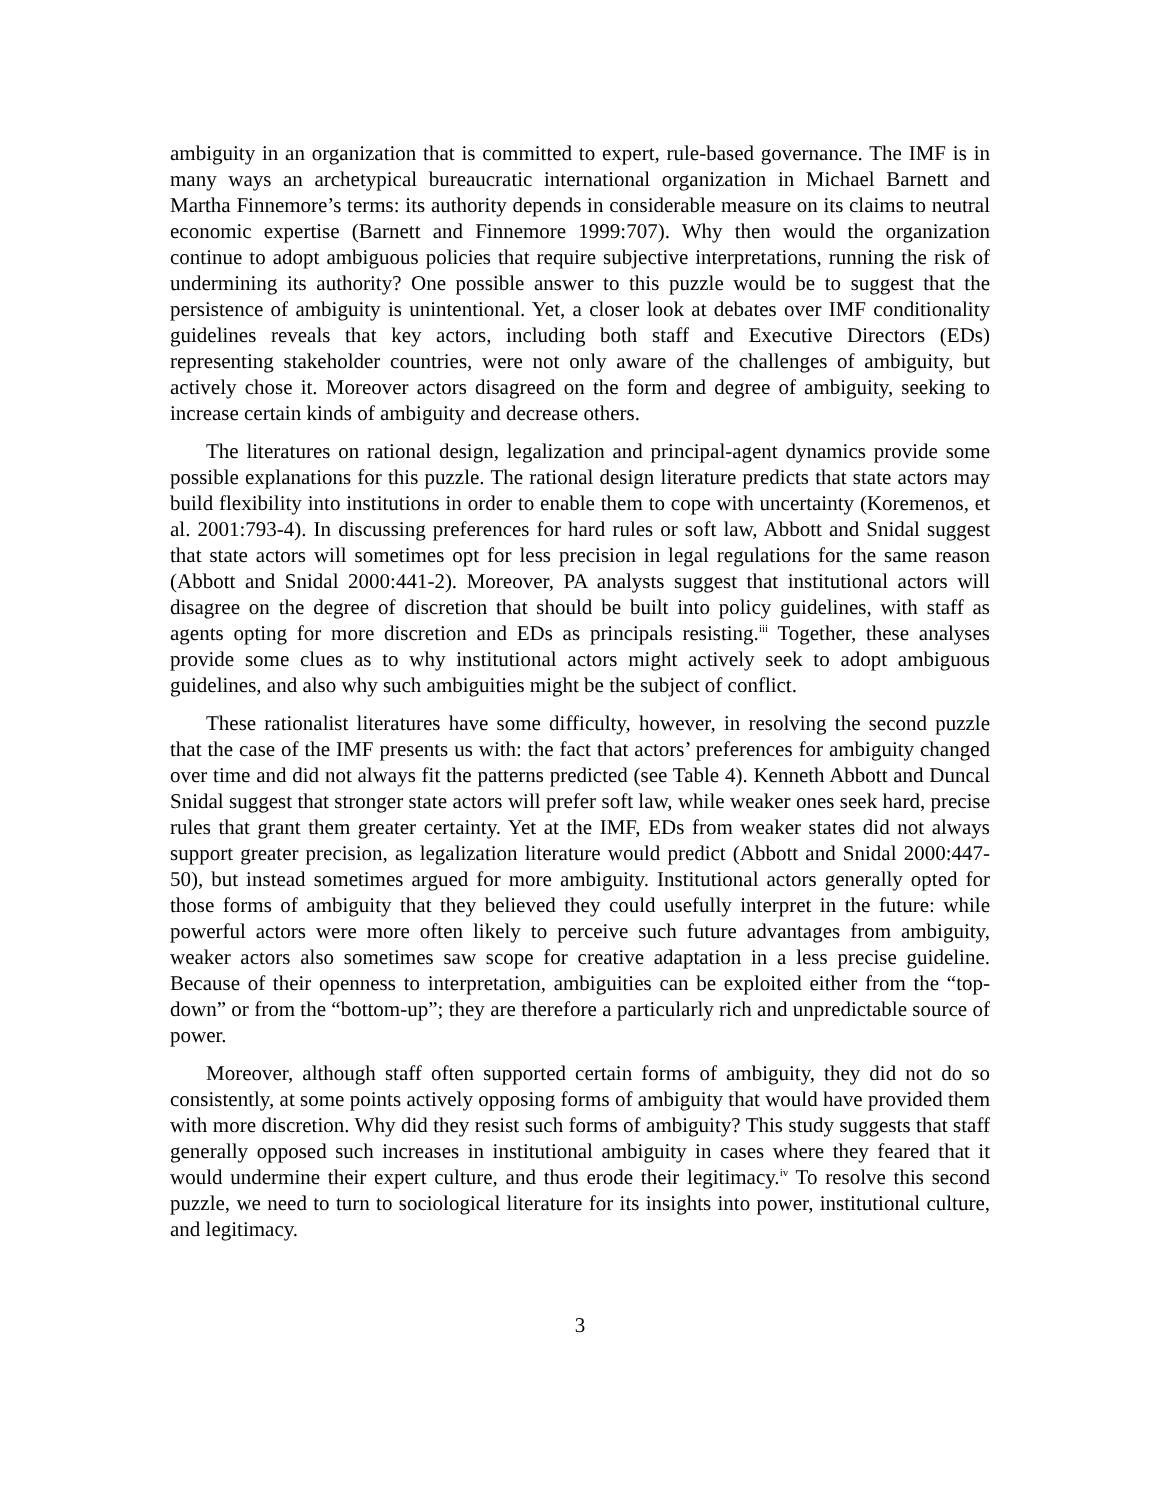ambiguity in an organization that is committed to expert, rule-based governance. The IMF is in many ways an archetypical bureaucratic international organization in Michael Barnett and Martha Finnemore’s terms: its authority depends in considerable measure on its claims to neutral economic expertise (Barnett and Finnemore 1999:707). Why then would the organization continue to adopt ambiguous policies that require subjective interpretations, running the risk of undermining its authority? One possible answer to this puzzle would be to suggest that the persistence of ambiguity is unintentional. Yet, a closer look at debates over IMF conditionality guidelines reveals that key actors, including both staff and Executive Directors (EDs) representing stakeholder countries, were not only aware of the challenges of ambiguity, but actively chose it. Moreover actors disagreed on the form and degree of ambiguity, seeking to increase certain kinds of ambiguity and decrease others.
The literatures on rational design, legalization and principal-agent dynamics provide some possible explanations for this puzzle. The rational design literature predicts that state actors may build flexibility into institutions in order to enable them to cope with uncertainty (Koremenos, et al. 2001:793-4). In discussing preferences for hard rules or soft law, Abbott and Snidal suggest that state actors will sometimes opt for less precision in legal regulations for the same reason (Abbott and Snidal 2000:441-2). Moreover, PA analysts suggest that institutional actors will disagree on the degree of discretion that should be built into policy guidelines, with staff as agents opting for more discretion and EDs as principals resisting.<sup>iii</sup> Together, these analyses provide some clues as to why institutional actors might actively seek to adopt ambiguous guidelines, and also why such ambiguities might be the subject of conflict.
These rationalist literatures have some difficulty, however, in resolving the second puzzle that the case of the IMF presents us with: the fact that actors’ preferences for ambiguity changed over time and did not always fit the patterns predicted (see Table 4). Kenneth Abbott and Duncal Snidal suggest that stronger state actors will prefer soft law, while weaker ones seek hard, precise rules that grant them greater certainty. Yet at the IMF, EDs from weaker states did not always support greater precision, as legalization literature would predict (Abbott and Snidal 2000:447-50), but instead sometimes argued for more ambiguity. Institutional actors generally opted for those forms of ambiguity that they believed they could usefully interpret in the future: while powerful actors were more often likely to perceive such future advantages from ambiguity, weaker actors also sometimes saw scope for creative adaptation in a less precise guideline. Because of their openness to interpretation, ambiguities can be exploited either from the “top-down” or from the “bottom-up”; they are therefore a particularly rich and unpredictable source of power.
Moreover, although staff often supported certain forms of ambiguity, they did not do so consistently, at some points actively opposing forms of ambiguity that would have provided them with more discretion. Why did they resist such forms of ambiguity? This study suggests that staff generally opposed such increases in institutional ambiguity in cases where they feared that it would undermine their expert culture, and thus erode their legitimacy.<sup>iv</sup> To resolve this second puzzle, we need to turn to sociological literature for its insights into power, institutional culture, and legitimacy.
3